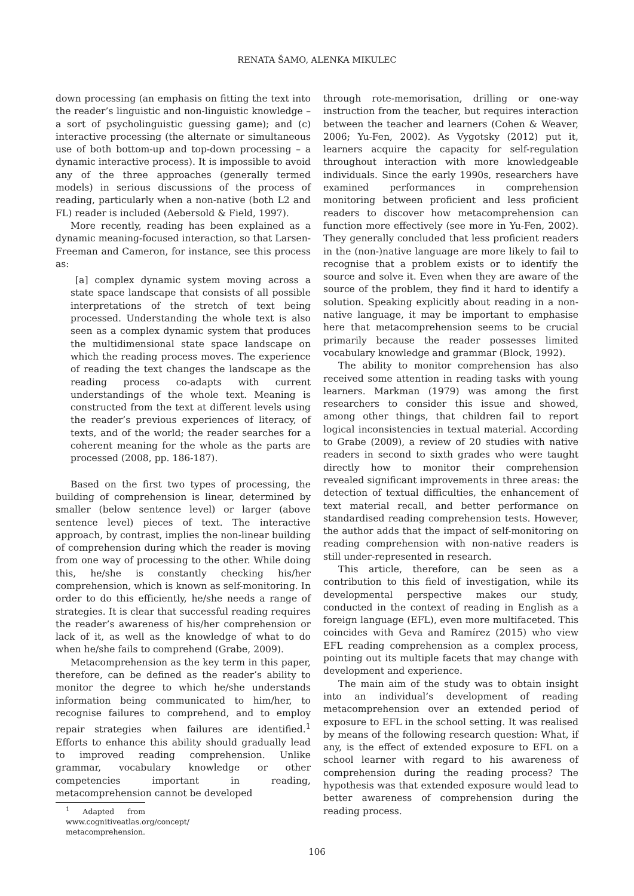RENATA ŠAMO, ALENKA MIKULEC
down processing (an emphasis on fitting the text into the reader’s linguistic and non-linguistic knowledge – a sort of psycholinguistic guessing game); and (c) interactive processing (the alternate or simultaneous use of both bottom-up and top-down processing – a dynamic interactive process). It is impossible to avoid any of the three approaches (generally termed models) in serious discussions of the process of reading, particularly when a non-native (both L2 and FL) reader is included (Aebersold & Field, 1997).
More recently, reading has been explained as a dynamic meaning-focused interaction, so that Larsen-Freeman and Cameron, for instance, see this process as:
[a] complex dynamic system moving across a state space landscape that consists of all possible interpretations of the stretch of text being processed. Understanding the whole text is also seen as a complex dynamic system that produces the multidimensional state space landscape on which the reading process moves. The experience of reading the text changes the landscape as the reading process co-adapts with current understandings of the whole text. Meaning is constructed from the text at different levels using the reader’s previous experiences of literacy, of texts, and of the world; the reader searches for a coherent meaning for the whole as the parts are processed (2008, pp. 186-187).
Based on the first two types of processing, the building of comprehension is linear, determined by smaller (below sentence level) or larger (above sentence level) pieces of text. The interactive approach, by contrast, implies the non-linear building of comprehension during which the reader is moving from one way of processing to the other. While doing this, he/she is constantly checking his/her comprehension, which is known as self-monitoring. In order to do this efficiently, he/she needs a range of strategies. It is clear that successful reading requires the reader’s awareness of his/her comprehension or lack of it, as well as the knowledge of what to do when he/she fails to comprehend (Grabe, 2009).
Metacomprehension as the key term in this paper, therefore, can be defined as the reader’s ability to monitor the degree to which he/she understands information being communicated to him/her, to recognise failures to comprehend, and to employ repair strategies when failures are identified.<sup>1</sup> Efforts to enhance this ability should gradually lead to improved reading comprehension. Unlike grammar, vocabulary knowledge or other competencies important in reading, metacomprehension cannot be developed
<sup>1</sup> Adapted from www.cognitiveatlas.org/concept/ metacomprehension.
through rote-memorisation, drilling or one-way instruction from the teacher, but requires interaction between the teacher and learners (Cohen & Weaver, 2006; Yu-Fen, 2002). As Vygotsky (2012) put it, learners acquire the capacity for self-regulation throughout interaction with more knowledgeable individuals. Since the early 1990s, researchers have examined performances in comprehension monitoring between proficient and less proficient readers to discover how metacomprehension can function more effectively (see more in Yu-Fen, 2002). They generally concluded that less proficient readers in the (non-)native language are more likely to fail to recognise that a problem exists or to identify the source and solve it. Even when they are aware of the source of the problem, they find it hard to identify a solution. Speaking explicitly about reading in a non-native language, it may be important to emphasise here that metacomprehension seems to be crucial primarily because the reader possesses limited vocabulary knowledge and grammar (Block, 1992).
The ability to monitor comprehension has also received some attention in reading tasks with young learners. Markman (1979) was among the first researchers to consider this issue and showed, among other things, that children fail to report logical inconsistencies in textual material. According to Grabe (2009), a review of 20 studies with native readers in second to sixth grades who were taught directly how to monitor their comprehension revealed significant improvements in three areas: the detection of textual difficulties, the enhancement of text material recall, and better performance on standardised reading comprehension tests. However, the author adds that the impact of self-monitoring on reading comprehension with non-native readers is still under-represented in research.
This article, therefore, can be seen as a contribution to this field of investigation, while its developmental perspective makes our study, conducted in the context of reading in English as a foreign language (EFL), even more multifaceted. This coincides with Geva and Ramírez (2015) who view EFL reading comprehension as a complex process, pointing out its multiple facets that may change with development and experience.
The main aim of the study was to obtain insight into an individual’s development of reading metacomprehension over an extended period of exposure to EFL in the school setting. It was realised by means of the following research question: What, if any, is the effect of extended exposure to EFL on a school learner with regard to his awareness of comprehension during the reading process? The hypothesis was that extended exposure would lead to better awareness of comprehension during the reading process.
106